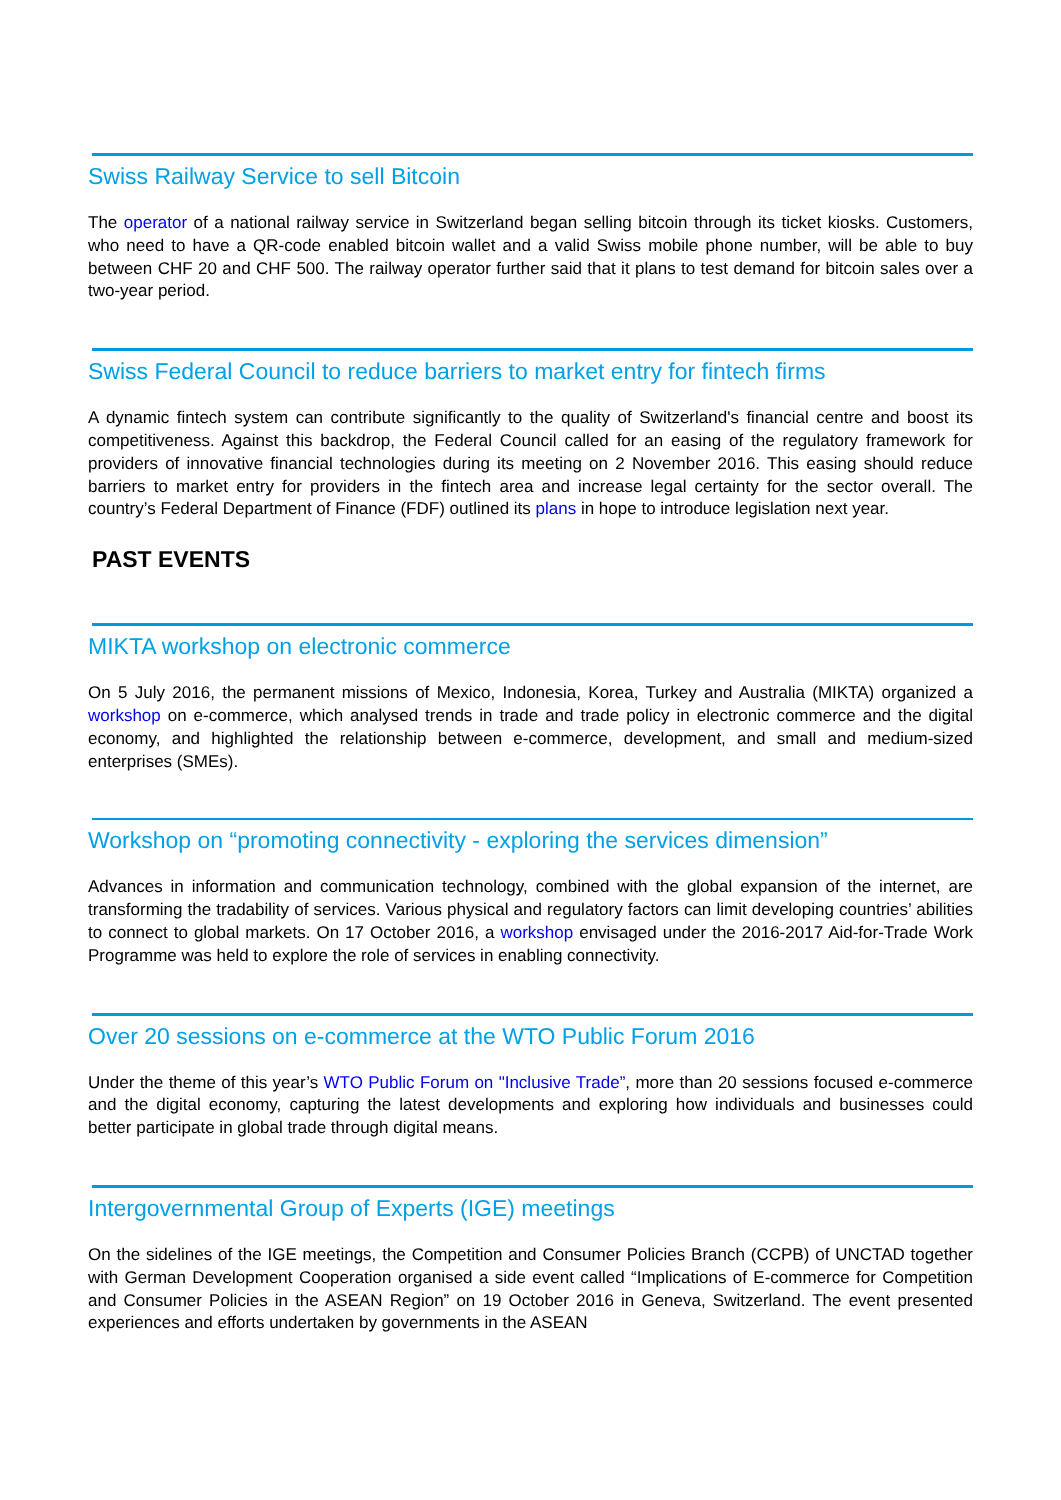Swiss Railway Service to sell Bitcoin
The operator of a national railway service in Switzerland began selling bitcoin through its ticket kiosks. Customers, who need to have a QR-code enabled bitcoin wallet and a valid Swiss mobile phone number, will be able to buy between CHF 20 and CHF 500. The railway operator further said that it plans to test demand for bitcoin sales over a two-year period.
Swiss Federal Council to reduce barriers to market entry for fintech firms
A dynamic fintech system can contribute significantly to the quality of Switzerland's financial centre and boost its competitiveness. Against this backdrop, the Federal Council called for an easing of the regulatory framework for providers of innovative financial technologies during its meeting on 2 November 2016. This easing should reduce barriers to market entry for providers in the fintech area and increase legal certainty for the sector overall. The country’s Federal Department of Finance (FDF) outlined its plans in hope to introduce legislation next year.
PAST EVENTS
MIKTA workshop on electronic commerce
On 5 July 2016, the permanent missions of Mexico, Indonesia, Korea, Turkey and Australia (MIKTA) organized a workshop on e-commerce, which analysed trends in trade and trade policy in electronic commerce and the digital economy, and highlighted the relationship between e-commerce, development, and small and medium-sized enterprises (SMEs).
Workshop on “promoting connectivity - exploring the services dimension”
Advances in information and communication technology, combined with the global expansion of the internet, are transforming the tradability of services. Various physical and regulatory factors can limit developing countries’ abilities to connect to global markets. On 17 October 2016, a workshop envisaged under the 2016-2017 Aid-for-Trade Work Programme was held to explore the role of services in enabling connectivity.
Over 20 sessions on e-commerce at the WTO Public Forum 2016
Under the theme of this year’s WTO Public Forum on "Inclusive Trade”, more than 20 sessions focused e-commerce and the digital economy, capturing the latest developments and exploring how individuals and businesses could better participate in global trade through digital means.
Intergovernmental Group of Experts (IGE) meetings
On the sidelines of the IGE meetings, the Competition and Consumer Policies Branch (CCPB) of UNCTAD together with German Development Cooperation organised a side event called “Implications of E-commerce for Competition and Consumer Policies in the ASEAN Region” on 19 October 2016 in Geneva, Switzerland. The event presented experiences and efforts undertaken by governments in the ASEAN